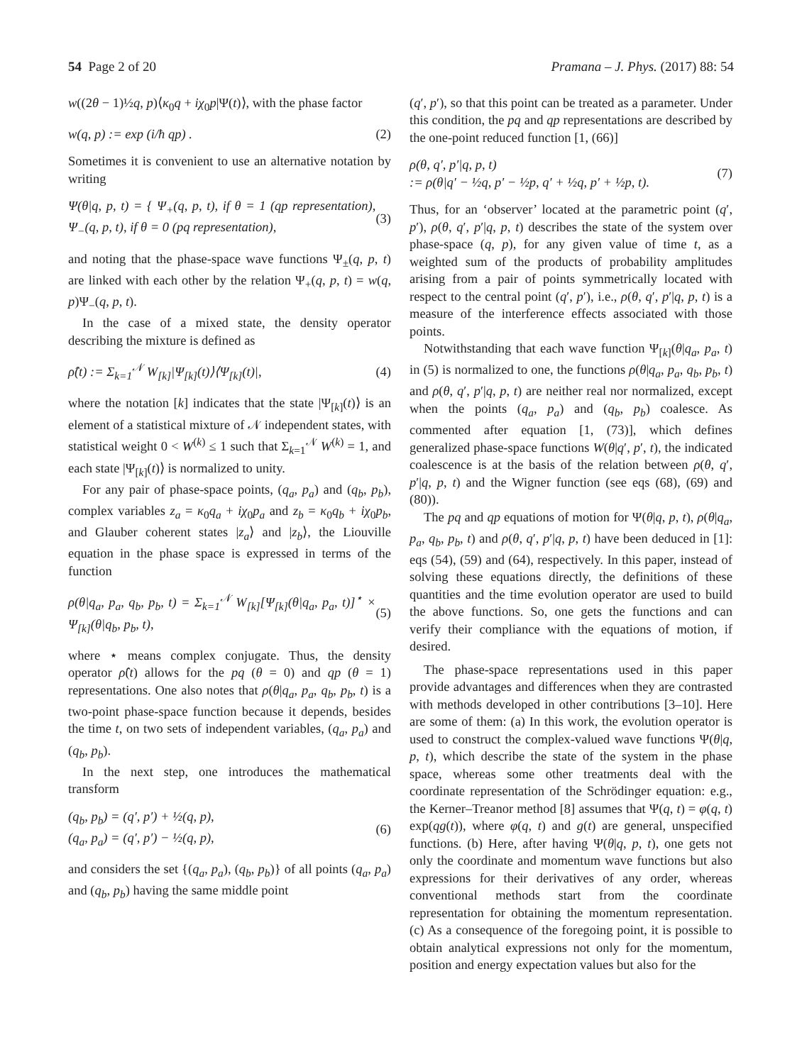54 Page 2 of 20 Pramana – J. Phys. (2017) 88: 54
w((2θ − 1)½q, p)⟨κ<sub>0</sub>q + iχ<sub>0</sub>p|Ψ(t)⟩, with the phase factor
w(q, p) := exp (i/ħ qp) . (2)
Sometimes it is convenient to use an alternative notation by writing
Ψ(θ|q, p, t) = { Ψ<sub>+</sub>(q, p, t), if θ = 1 (qp representation), Ψ<sub>−</sub>(q, p, t), if θ = 0 (pq representation),
(3)
and noting that the phase-space wave functions Ψ<sub>±</sub>(q, p, t) are linked with each other by the relation Ψ<sub>+</sub>(q, p, t) = w(q, p)Ψ<sub>−</sub>(q, p, t).
In the case of a mixed state, the density operator describing the mixture is defined as
ρ̂(t) := Σ<sub>k=1</sub><sup>𝒩</sup> W<sub>[k]</sub>|Ψ<sub>[k]</sub>(t)⟩⟨Ψ<sub>[k]</sub>(t)|,
(4)
where the notation [k] indicates that the state |Ψ<sub>[k]</sub>(t)⟩ is an element of a statistical mixture of 𝒩 independent states, with statistical weight 0 < W<sup>(k)</sup> ≤ 1 such that Σ<sub>k=1</sub><sup>𝒩</sup> W<sup>(k)</sup> = 1, and each state |Ψ<sub>[k]</sub>(t)⟩ is normalized to unity.
For any pair of phase-space points, (q<sub>a</sub>, p<sub>a</sub>) and (q<sub>b</sub>, p<sub>b</sub>), complex variables z<sub>a</sub> = κ<sub>0</sub>q<sub>a</sub> + iχ<sub>0</sub>p<sub>a</sub> and z<sub>b</sub> = κ<sub>0</sub>q<sub>b</sub> + iχ<sub>0</sub>p<sub>b</sub>, and Glauber coherent states |z<sub>a</sub>⟩ and |z<sub>b</sub>⟩, the Liouville equation in the phase space is expressed in terms of the function
ρ(θ|q<sub>a</sub>, p<sub>a</sub>, q<sub>b</sub>, p<sub>b</sub>, t) = Σ<sub>k=1</sub><sup>𝒩</sup> W<sub>[k]</sub>[Ψ<sub>[k]</sub>(θ|q<sub>a</sub>, p<sub>a</sub>, t)]<sup>⋆</sup> × Ψ<sub>[k]</sub>(θ|q<sub>b</sub>, p<sub>b</sub>, t),
(5)
where ⋆ means complex conjugate. Thus, the density operator ρ̂(t) allows for the pq (θ = 0) and qp (θ = 1) representations. One also notes that ρ(θ|q<sub>a</sub>, p<sub>a</sub>, q<sub>b</sub>, p<sub>b</sub>, t) is a two-point phase-space function because it depends, besides the time t, on two sets of independent variables, (q<sub>a</sub>, p<sub>a</sub>) and (q<sub>b</sub>, p<sub>b</sub>).
In the next step, one introduces the mathematical transform
(q<sub>b</sub>, p<sub>b</sub>) = (q′, p′) + ½(q, p),
(q<sub>a</sub>, p<sub>a</sub>) = (q′, p′) − ½(q, p),
(6)
and considers the set {(q<sub>a</sub>, p<sub>a</sub>), (q<sub>b</sub>, p<sub>b</sub>)} of all points (q<sub>a</sub>, p<sub>a</sub>) and (q<sub>b</sub>, p<sub>b</sub>) having the same middle point
(q′, p′), so that this point can be treated as a parameter. Under this condition, the pq and qp representations are described by the one-point reduced function [1, (66)]
ρ(θ, q′, p′|q, p, t)
:= ρ(θ|q′ − ½q, p′ − ½p, q′ + ½q, p′ + ½p, t).
(7)
Thus, for an ‘observer’ located at the parametric point (q′, p′), ρ(θ, q′, p′|q, p, t) describes the state of the system over phase-space (q, p), for any given value of time t, as a weighted sum of the products of probability amplitudes arising from a pair of points symmetrically located with respect to the central point (q′, p′), i.e., ρ(θ, q′, p′|q, p, t) is a measure of the interference effects associated with those points.
Notwithstanding that each wave function Ψ<sub>[k]</sub>(θ|q<sub>a</sub>, p<sub>a</sub>, t) in (5) is normalized to one, the functions ρ(θ|q<sub>a</sub>, p<sub>a</sub>, q<sub>b</sub>, p<sub>b</sub>, t) and ρ(θ, q′, p′|q, p, t) are neither real nor normalized, except when the points (q<sub>a</sub>, p<sub>a</sub>) and (q<sub>b</sub>, p<sub>b</sub>) coalesce. As commented after equation [1, (73)], which defines generalized phase-space functions W(θ|q′, p′, t), the indicated coalescence is at the basis of the relation between ρ(θ, q′, p′|q, p, t) and the Wigner function (see eqs (68), (69) and (80)).
The pq and qp equations of motion for Ψ(θ|q, p, t), ρ(θ|q<sub>a</sub>, p<sub>a</sub>, q<sub>b</sub>, p<sub>b</sub>, t) and ρ(θ, q′, p′|q, p, t) have been deduced in [1]: eqs (54), (59) and (64), respectively. In this paper, instead of solving these equations directly, the definitions of these quantities and the time evolution operator are used to build the above functions. So, one gets the functions and can verify their compliance with the equations of motion, if desired.
The phase-space representations used in this paper provide advantages and differences when they are contrasted with methods developed in other contributions [3–10]. Here are some of them: (a) In this work, the evolution operator is used to construct the complex-valued wave functions Ψ(θ|q, p, t), which describe the state of the system in the phase space, whereas some other treatments deal with the coordinate representation of the Schrödinger equation: e.g., the Kerner–Treanor method [8] assumes that Ψ(q, t) = φ(q, t) exp(qg(t)), where φ(q, t) and g(t) are general, unspecified functions. (b) Here, after having Ψ(θ|q, p, t), one gets not only the coordinate and momentum wave functions but also expressions for their derivatives of any order, whereas conventional methods start from the coordinate representation for obtaining the momentum representation. (c) As a consequence of the foregoing point, it is possible to obtain analytical expressions not only for the momentum, position and energy expectation values but also for the